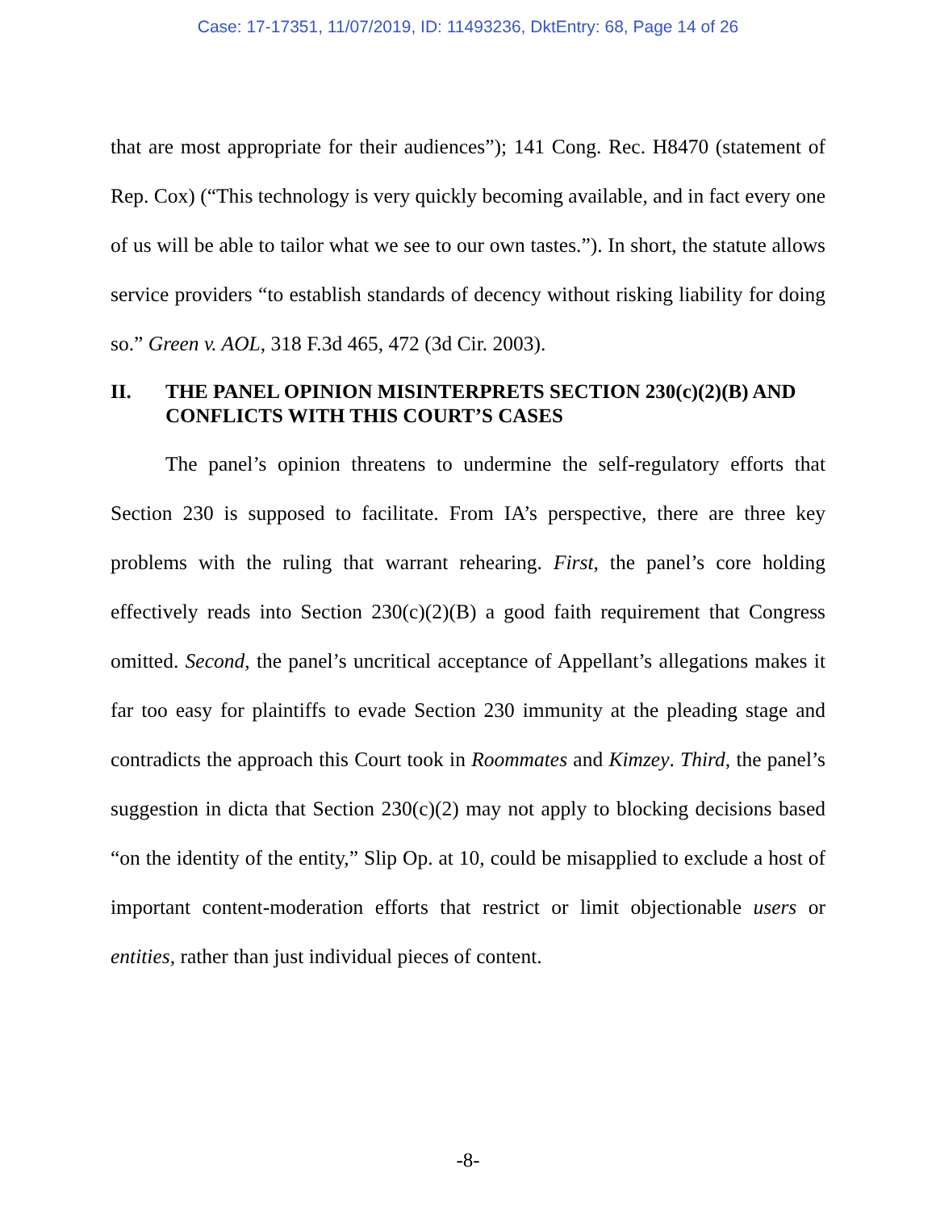Case: 17-17351, 11/07/2019, ID: 11493236, DktEntry: 68, Page 14 of 26
that are most appropriate for their audiences”); 141 Cong. Rec. H8470 (statement of Rep. Cox) (“This technology is very quickly becoming available, and in fact every one of us will be able to tailor what we see to our own tastes.”). In short, the statute allows service providers “to establish standards of decency without risking liability for doing so.” Green v. AOL, 318 F.3d 465, 472 (3d Cir. 2003).
II. THE PANEL OPINION MISINTERPRETS SECTION 230(c)(2)(B) AND CONFLICTS WITH THIS COURT’S CASES
The panel’s opinion threatens to undermine the self-regulatory efforts that Section 230 is supposed to facilitate. From IA’s perspective, there are three key problems with the ruling that warrant rehearing. First, the panel’s core holding effectively reads into Section 230(c)(2)(B) a good faith requirement that Congress omitted. Second, the panel’s uncritical acceptance of Appellant’s allegations makes it far too easy for plaintiffs to evade Section 230 immunity at the pleading stage and contradicts the approach this Court took in Roommates and Kimzey. Third, the panel’s suggestion in dicta that Section 230(c)(2) may not apply to blocking decisions based “on the identity of the entity,” Slip Op. at 10, could be misapplied to exclude a host of important content-moderation efforts that restrict or limit objectionable users or entities, rather than just individual pieces of content.
-8-